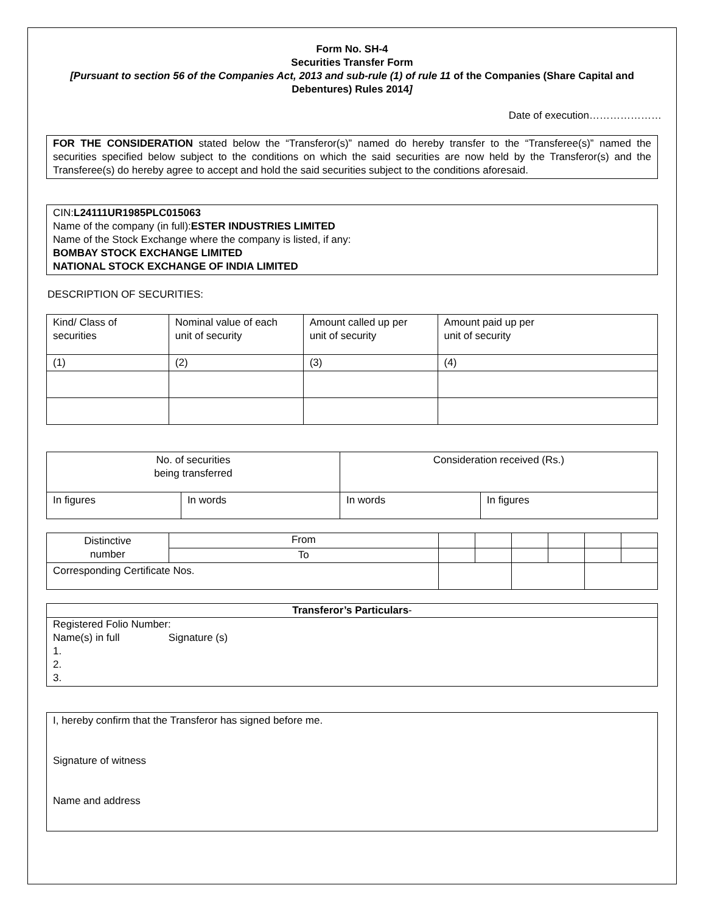Form No. SH-4
Securities Transfer Form
[Pursuant to section 56 of the Companies Act, 2013 and sub-rule (1) of rule 11 of the Companies (Share Capital and Debentures) Rules 2014]
Date of execution…………………
FOR THE CONSIDERATION stated below the “Transferor(s)” named do hereby transfer to the “Transferee(s)” named the securities specified below subject to the conditions on which the said securities are now held by the Transferor(s) and the Transferee(s) do hereby agree to accept and hold the said securities subject to the conditions aforesaid.
CIN:L24111UR1985PLC015063
Name of the company (in full):ESTER INDUSTRIES LIMITED
Name of the Stock Exchange where the company is listed, if any:
BOMBAY STOCK EXCHANGE LIMITED
NATIONAL STOCK EXCHANGE OF INDIA LIMITED
DESCRIPTION OF SECURITIES:
| Kind/ Class of securities | Nominal value of each unit of security | Amount called up per unit of security | Amount paid up per unit of security |
| --- | --- | --- | --- |
| (1) | (2) | (3) | (4) |
| No. of securities being transferred | | Consideration received (Rs.) | |
| --- | --- | --- | --- |
| In figures | In words | In words | In figures |
| Distinctive number | From | | | | | | |
| | To | | | | | | |
| Corresponding Certificate Nos. | | | | | | | |
| Transferor’s Particulars - |
| --- |
| Registered Folio Number: Name(s) in full Signature (s) 1. 2. 3. |
I, hereby confirm that the Transferor has signed before me.
Signature of witness
Name and address